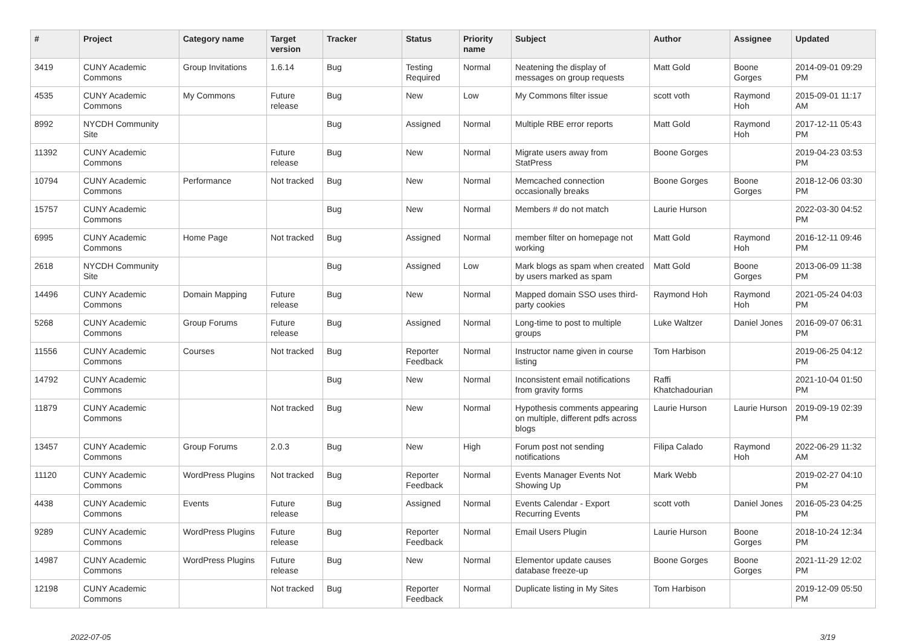| # | Project | Category name | Target version | Tracker | Status | Priority name | Subject | Author | Assignee | Updated |
| --- | --- | --- | --- | --- | --- | --- | --- | --- | --- | --- |
| 3419 | CUNY Academic Commons | Group Invitations | 1.6.14 | Bug | Testing Required | Normal | Neatening the display of messages on group requests | Matt Gold | Boone Gorges | 2014-09-01 09:29 PM |
| 4535 | CUNY Academic Commons | My Commons | Future release | Bug | New | Low | My Commons filter issue | scott voth | Raymond Hoh | 2015-09-01 11:17 AM |
| 8992 | NYCDH Community Site | | | Bug | Assigned | Normal | Multiple RBE error reports | Matt Gold | Raymond Hoh | 2017-12-11 05:43 PM |
| 11392 | CUNY Academic Commons | | Future release | Bug | New | Normal | Migrate users away from StatPress | Boone Gorges | | 2019-04-23 03:53 PM |
| 10794 | CUNY Academic Commons | Performance | Not tracked | Bug | New | Normal | Memcached connection occasionally breaks | Boone Gorges | Boone Gorges | 2018-12-06 03:30 PM |
| 15757 | CUNY Academic Commons | | | Bug | New | Normal | Members # do not match | Laurie Hurson | | 2022-03-30 04:52 PM |
| 6995 | CUNY Academic Commons | Home Page | Not tracked | Bug | Assigned | Normal | member filter on homepage not working | Matt Gold | Raymond Hoh | 2016-12-11 09:46 PM |
| 2618 | NYCDH Community Site | | | Bug | Assigned | Low | Mark blogs as spam when created by users marked as spam | Matt Gold | Boone Gorges | 2013-06-09 11:38 PM |
| 14496 | CUNY Academic Commons | Domain Mapping | Future release | Bug | New | Normal | Mapped domain SSO uses third-party cookies | Raymond Hoh | Raymond Hoh | 2021-05-24 04:03 PM |
| 5268 | CUNY Academic Commons | Group Forums | Future release | Bug | Assigned | Normal | Long-time to post to multiple groups | Luke Waltzer | Daniel Jones | 2016-09-07 06:31 PM |
| 11556 | CUNY Academic Commons | Courses | Not tracked | Bug | Reporter Feedback | Normal | Instructor name given in course listing | Tom Harbison | | 2019-06-25 04:12 PM |
| 14792 | CUNY Academic Commons | | | Bug | New | Normal | Inconsistent email notifications from gravity forms | Raffi Khatchadourian | | 2021-10-04 01:50 PM |
| 11879 | CUNY Academic Commons | | Not tracked | Bug | New | Normal | Hypothesis comments appearing on multiple, different pdfs across blogs | Laurie Hurson | Laurie Hurson | 2019-09-19 02:39 PM |
| 13457 | CUNY Academic Commons | Group Forums | 2.0.3 | Bug | New | High | Forum post not sending notifications | Filipa Calado | Raymond Hoh | 2022-06-29 11:32 AM |
| 11120 | CUNY Academic Commons | WordPress Plugins | Not tracked | Bug | Reporter Feedback | Normal | Events Manager Events Not Showing Up | Mark Webb | | 2019-02-27 04:10 PM |
| 4438 | CUNY Academic Commons | Events | Future release | Bug | Assigned | Normal | Events Calendar - Export Recurring Events | scott voth | Daniel Jones | 2016-05-23 04:25 PM |
| 9289 | CUNY Academic Commons | WordPress Plugins | Future release | Bug | Reporter Feedback | Normal | Email Users Plugin | Laurie Hurson | Boone Gorges | 2018-10-24 12:34 PM |
| 14987 | CUNY Academic Commons | WordPress Plugins | Future release | Bug | New | Normal | Elementor update causes database freeze-up | Boone Gorges | Boone Gorges | 2021-11-29 12:02 PM |
| 12198 | CUNY Academic Commons | | Not tracked | Bug | Reporter Feedback | Normal | Duplicate listing in My Sites | Tom Harbison | | 2019-12-09 05:50 PM |
2022-07-05 3/19